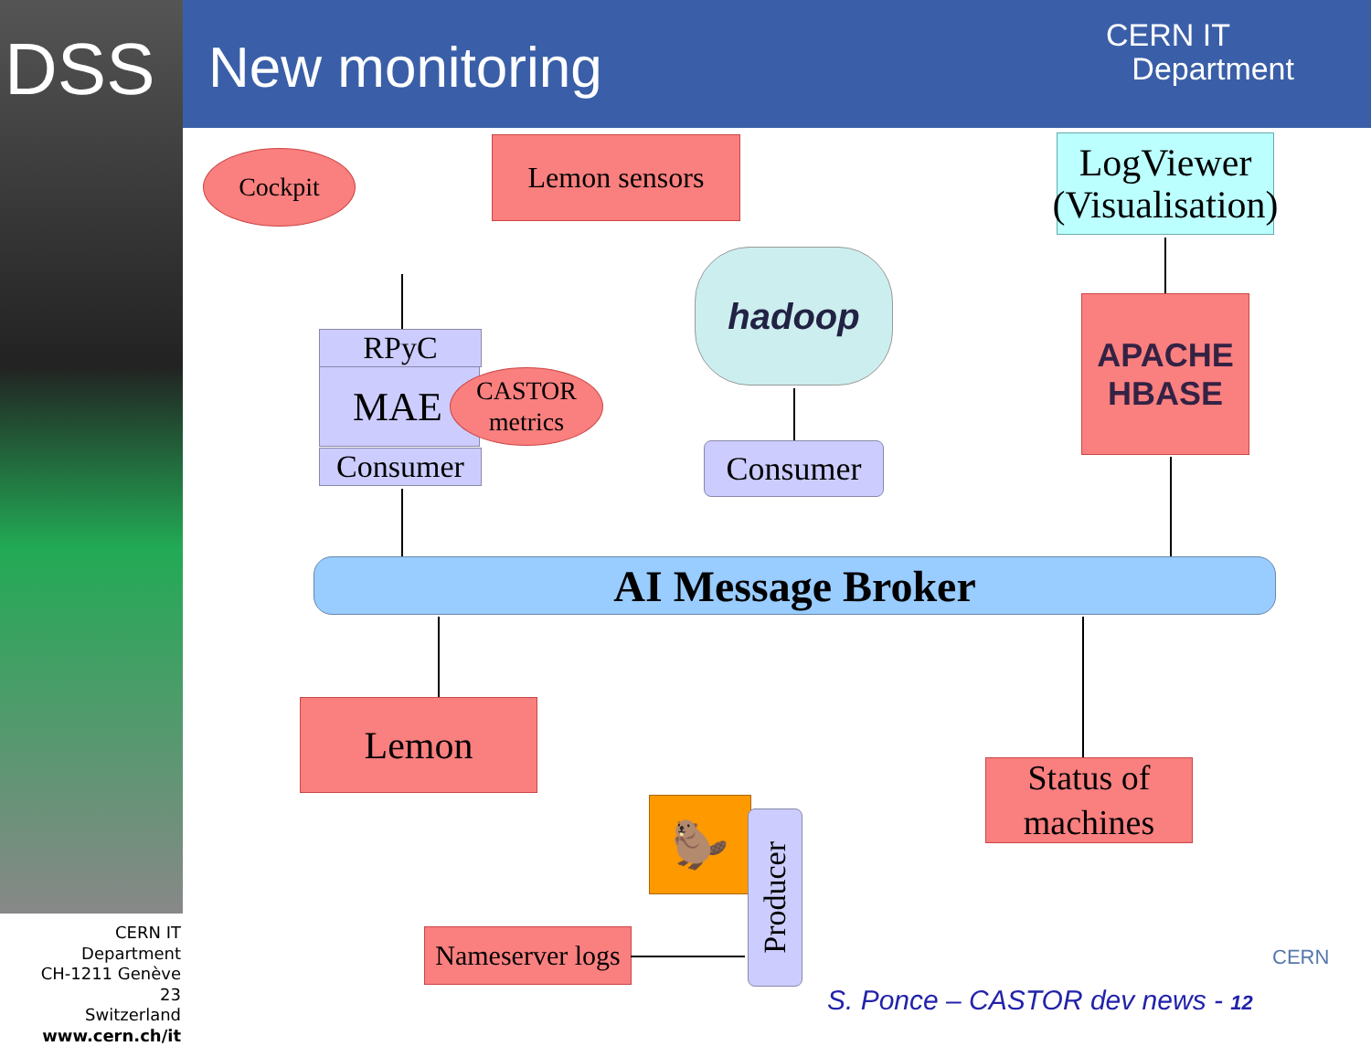DSS New monitoring
CERN IT
Department
Cockpit Lemon sensors
LogViewer
(Visualisation)
RPyC
MAE
CASTOR
metrics
Consumer
hadoop
Consumer
APACHE
HBASE
AI Message Broker
Lemon
Status of
machines
🦫
Producer
Nameserver logs
CERN IT Department
CH-1211 Genève 23
Switzerland
www.cern.ch/it
S. Ponce – CASTOR dev news - 12
CERN